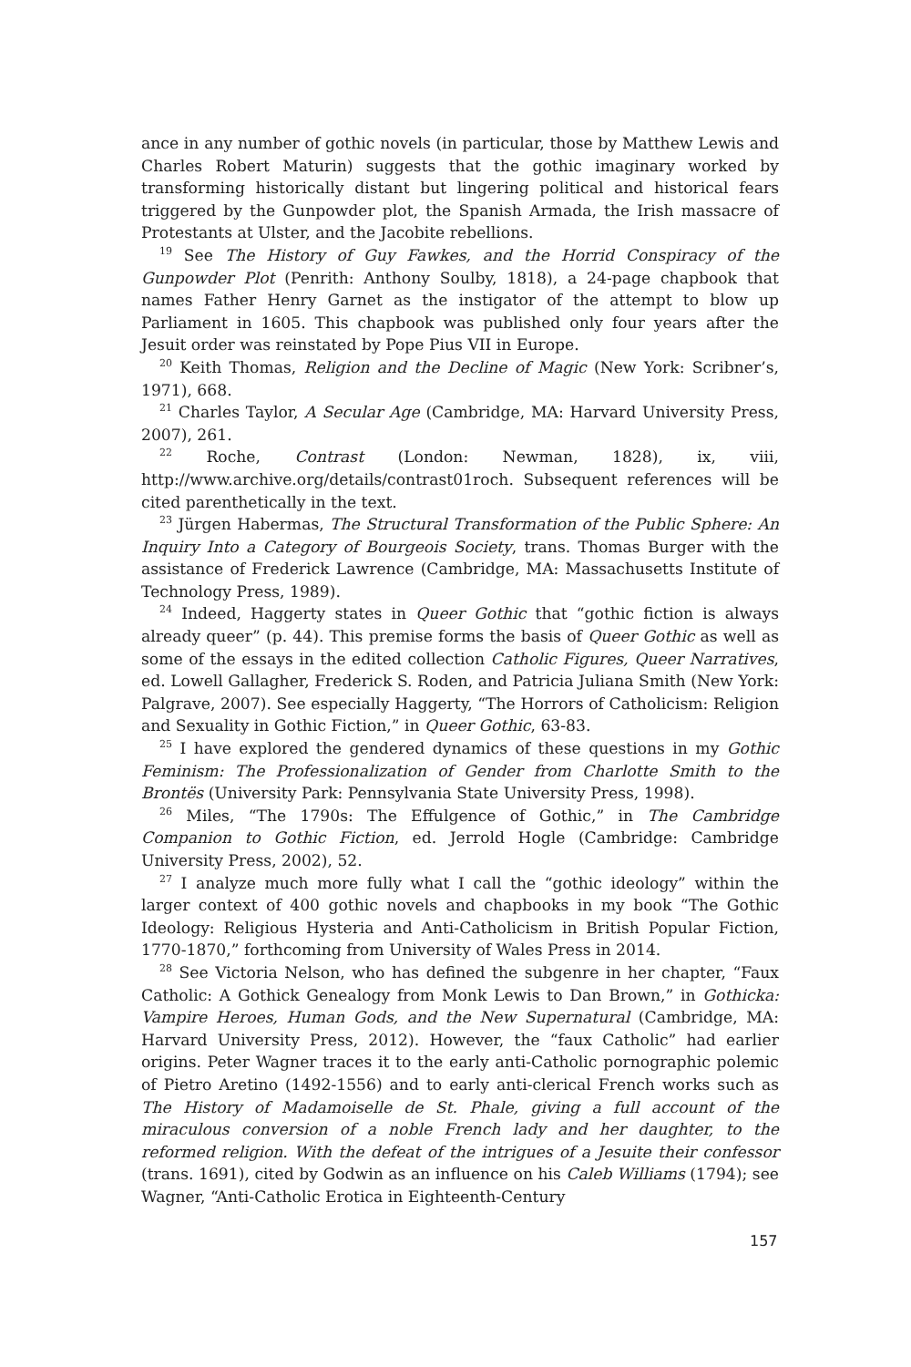ance in any number of gothic novels (in particular, those by Matthew Lewis and Charles Robert Maturin) suggests that the gothic imaginary worked by transforming historically distant but lingering political and historical fears triggered by the Gunpowder plot, the Spanish Armada, the Irish massacre of Protestants at Ulster, and the Jacobite rebellions.
<sup>19</sup> See The History of Guy Fawkes, and the Horrid Conspiracy of the Gunpowder Plot (Penrith: Anthony Soulby, 1818), a 24-page chapbook that names Father Henry Garnet as the instigator of the attempt to blow up Parliament in 1605. This chapbook was published only four years after the Jesuit order was reinstated by Pope Pius VII in Europe.
<sup>20</sup> Keith Thomas, Religion and the Decline of Magic (New York: Scribner’s, 1971), 668.
<sup>21</sup> Charles Taylor, A Secular Age (Cambridge, MA: Harvard University Press, 2007), 261.
<sup>22</sup> Roche, Contrast (London: Newman, 1828), ix, viii, http://www.archive.org/details/contrast01roch. Subsequent references will be cited parenthetically in the text.
<sup>23</sup> Jürgen Habermas, The Structural Transformation of the Public Sphere: An Inquiry Into a Category of Bourgeois Society, trans. Thomas Burger with the assistance of Frederick Lawrence (Cambridge, MA: Massachusetts Institute of Technology Press, 1989).
<sup>24</sup> Indeed, Haggerty states in Queer Gothic that “gothic fiction is always already queer” (p. 44). This premise forms the basis of Queer Gothic as well as some of the essays in the edited collection Catholic Figures, Queer Narratives, ed. Lowell Gallagher, Frederick S. Roden, and Patricia Juliana Smith (New York: Palgrave, 2007). See especially Haggerty, “The Horrors of Catholicism: Religion and Sexuality in Gothic Fiction,” in Queer Gothic, 63-83.
<sup>25</sup> I have explored the gendered dynamics of these questions in my Gothic Feminism: The Professionalization of Gender from Charlotte Smith to the Brontës (University Park: Pennsylvania State University Press, 1998).
<sup>26</sup> Miles, “The 1790s: The Effulgence of Gothic,” in The Cambridge Companion to Gothic Fiction, ed. Jerrold Hogle (Cambridge: Cambridge University Press, 2002), 52.
<sup>27</sup> I analyze much more fully what I call the “gothic ideology” within the larger context of 400 gothic novels and chapbooks in my book “The Gothic Ideology: Religious Hysteria and Anti-Catholicism in British Popular Fiction, 1770-1870,” forthcoming from University of Wales Press in 2014.
<sup>28</sup> See Victoria Nelson, who has defined the subgenre in her chapter, “Faux Catholic: A Gothick Genealogy from Monk Lewis to Dan Brown,” in Gothicka: Vampire Heroes, Human Gods, and the New Supernatural (Cambridge, MA: Harvard University Press, 2012). However, the “faux Catholic” had earlier origins. Peter Wagner traces it to the early anti-Catholic pornographic polemic of Pietro Aretino (1492-1556) and to early anti-clerical French works such as The History of Madamoiselle de St. Phale, giving a full account of the miraculous conversion of a noble French lady and her daughter, to the reformed religion. With the defeat of the intrigues of a Jesuite their confessor (trans. 1691), cited by Godwin as an influence on his Caleb Williams (1794); see Wagner, “Anti-Catholic Erotica in Eighteenth-Century
157